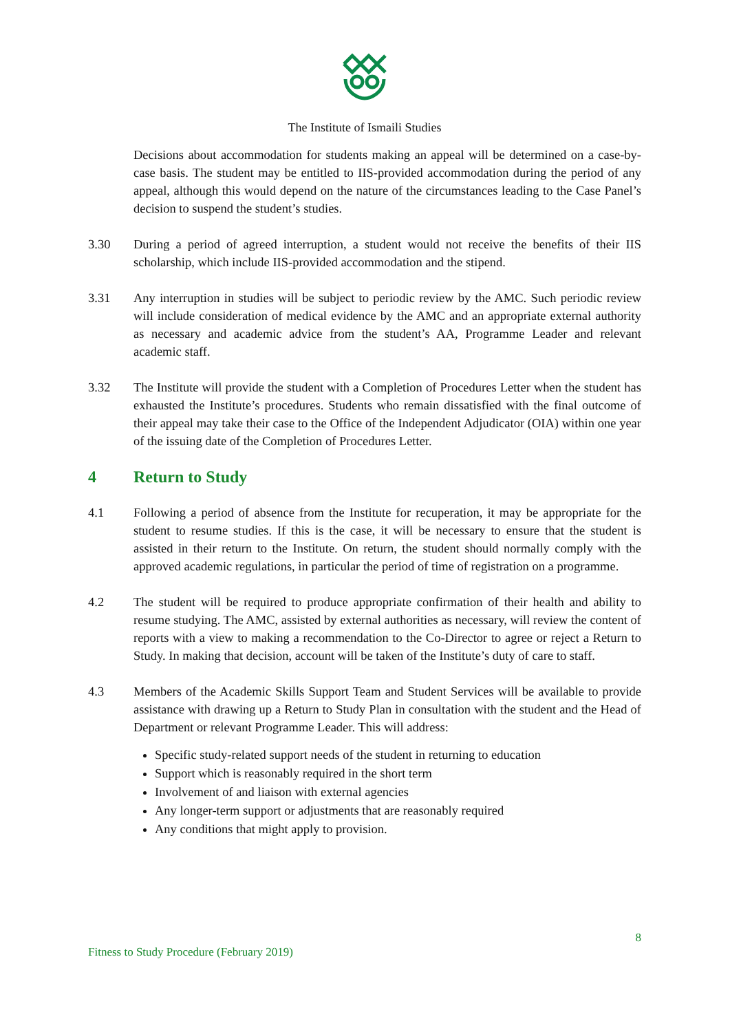The Institute of Ismaili Studies
Decisions about accommodation for students making an appeal will be determined on a case-by-case basis. The student may be entitled to IIS-provided accommodation during the period of any appeal, although this would depend on the nature of the circumstances leading to the Case Panel’s decision to suspend the student’s studies.
3.30 During a period of agreed interruption, a student would not receive the benefits of their IIS scholarship, which include IIS-provided accommodation and the stipend.
3.31 Any interruption in studies will be subject to periodic review by the AMC. Such periodic review will include consideration of medical evidence by the AMC and an appropriate external authority as necessary and academic advice from the student’s AA, Programme Leader and relevant academic staff.
3.32 The Institute will provide the student with a Completion of Procedures Letter when the student has exhausted the Institute’s procedures. Students who remain dissatisfied with the final outcome of their appeal may take their case to the Office of the Independent Adjudicator (OIA) within one year of the issuing date of the Completion of Procedures Letter.
4 Return to Study
4.1 Following a period of absence from the Institute for recuperation, it may be appropriate for the student to resume studies. If this is the case, it will be necessary to ensure that the student is assisted in their return to the Institute. On return, the student should normally comply with the approved academic regulations, in particular the period of time of registration on a programme.
4.2 The student will be required to produce appropriate confirmation of their health and ability to resume studying. The AMC, assisted by external authorities as necessary, will review the content of reports with a view to making a recommendation to the Co-Director to agree or reject a Return to Study. In making that decision, account will be taken of the Institute’s duty of care to staff.
4.3 Members of the Academic Skills Support Team and Student Services will be available to provide assistance with drawing up a Return to Study Plan in consultation with the student and the Head of Department or relevant Programme Leader. This will address:
Specific study-related support needs of the student in returning to education
Support which is reasonably required in the short term
Involvement of and liaison with external agencies
Any longer-term support or adjustments that are reasonably required
Any conditions that might apply to provision.
8
Fitness to Study Procedure (February 2019)